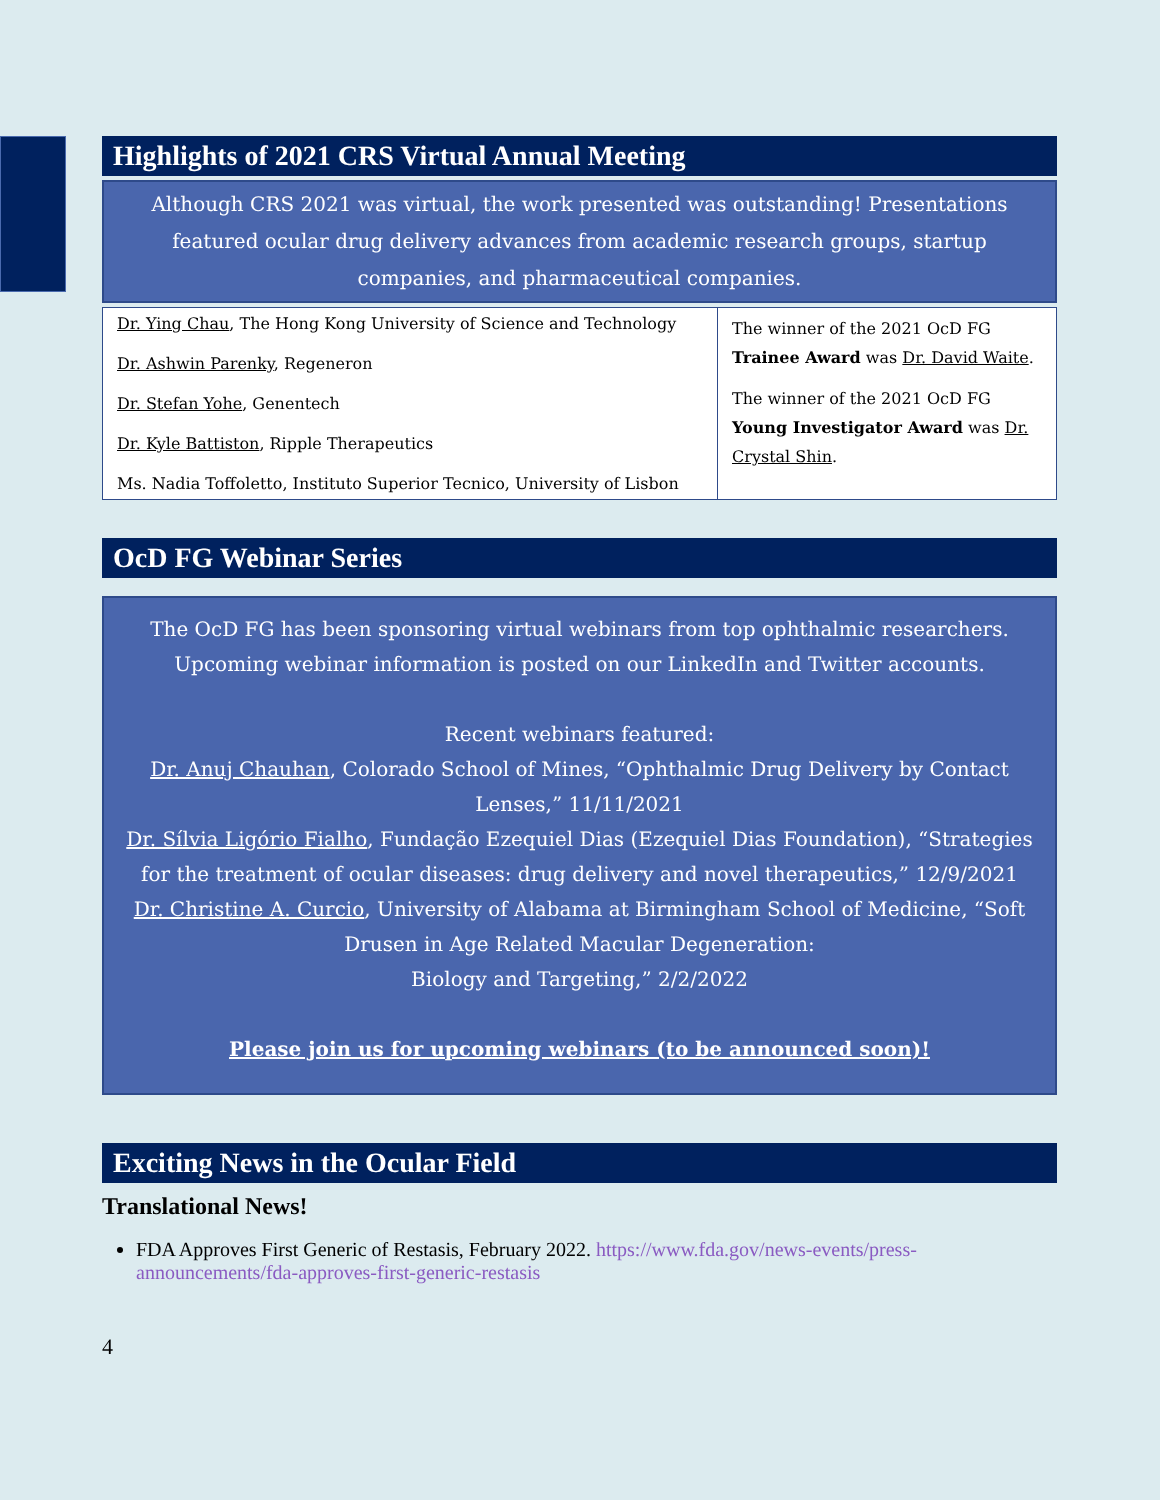Highlights of 2021 CRS Virtual Annual Meeting
Although CRS 2021 was virtual, the work presented was outstanding! Presentations featured ocular drug delivery advances from academic research groups, startup companies, and pharmaceutical companies.
| Dr. Ying Chau , The Hong Kong University of Science and Technology Dr. Ashwin Parenky , Regeneron Dr. Stefan Yohe , Genentech Dr. Kyle Battiston , Ripple Therapeutics Ms. Nadia Toffoletto, Instituto Superior Tecnico, University of Lisbon | The winner of the 2021 OcD FG Trainee Award was Dr. David Waite . The winner of the 2021 OcD FG Young Investigator Award was Dr. Crystal Shin . |
OcD FG Webinar Series
The OcD FG has been sponsoring virtual webinars from top ophthalmic researchers. Upcoming webinar information is posted on our LinkedIn and Twitter accounts.
Recent webinars featured:
Dr. Anuj Chauhan, Colorado School of Mines, “Ophthalmic Drug Delivery by Contact Lenses,” 11/11/2021
Dr. Sílvia Ligório Fialho, Fundação Ezequiel Dias (Ezequiel Dias Foundation), “Strategies for the treatment of ocular diseases: drug delivery and novel therapeutics,” 12/9/2021
Dr. Christine A. Curcio, University of Alabama at Birmingham School of Medicine, “Soft Drusen in Age Related Macular Degeneration:
Biology and Targeting,” 2/2/2022
Please join us for upcoming webinars (to be announced soon)!
Exciting News in the Ocular Field
Translational News!
FDA Approves First Generic of Restasis, February 2022. https://www.fda.gov/news-events/press-announcements/fda-approves-first-generic-restasis
4